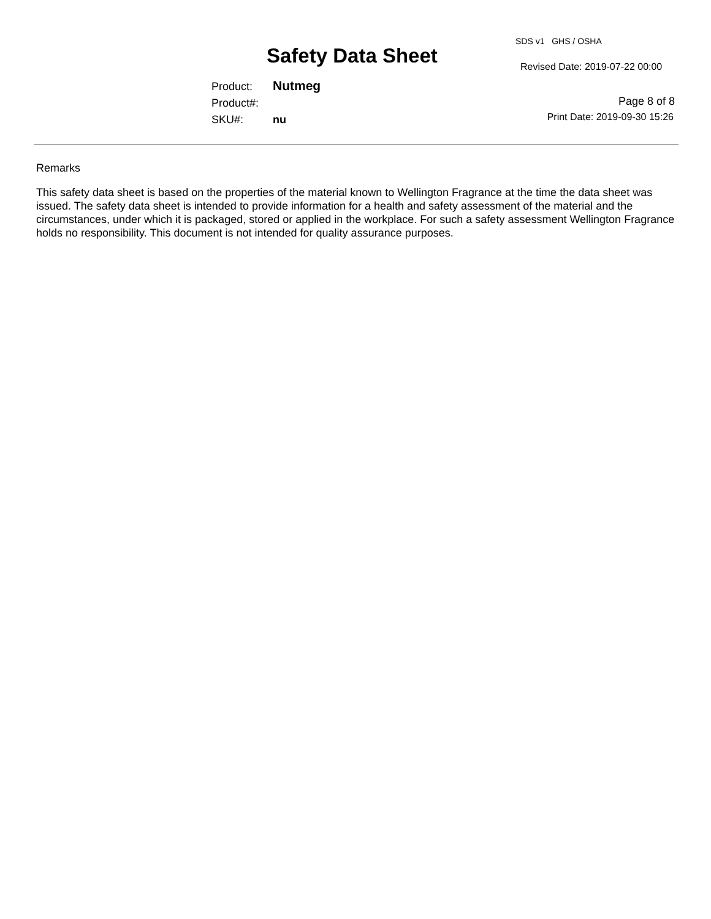SDS v1 GHS / OSHA
Safety Data Sheet Revised Date: 2019-07-22 00:00
Product: Nutmeg
Product#:
SKU#: nu
Page 8 of 8
Print Date: 2019-09-30 15:26
Remarks
This safety data sheet is based on the properties of the material known to Wellington Fragrance at the time the data sheet was issued. The safety data sheet is intended to provide information for a health and safety assessment of the material and the circumstances, under which it is packaged, stored or applied in the workplace. For such a safety assessment Wellington Fragrance holds no responsibility. This document is not intended for quality assurance purposes.